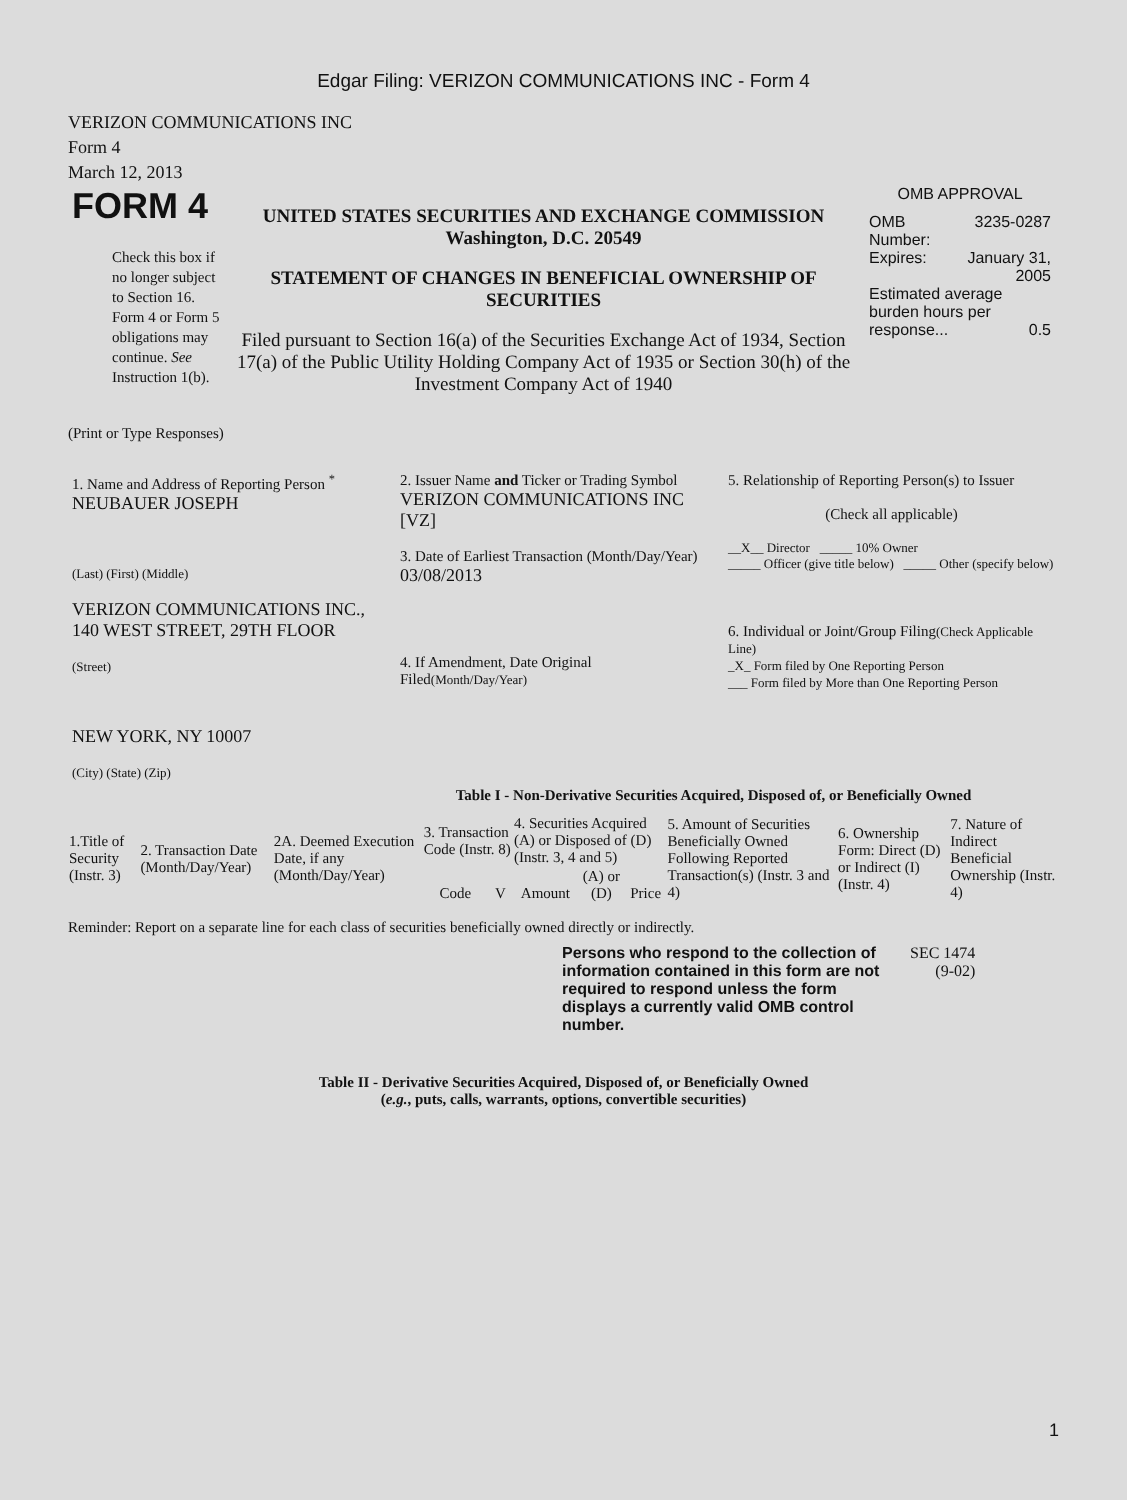Edgar Filing: VERIZON COMMUNICATIONS INC - Form 4
VERIZON COMMUNICATIONS INC
Form 4
March 12, 2013
| FORM 4 Check this box if no longer subject to Section 16. Form 4 or Form 5 obligations may continue. See Instruction 1(b). | UNITED STATES SECURITIES AND EXCHANGE COMMISSION Washington, D.C. 20549 STATEMENT OF CHANGES IN BENEFICIAL OWNERSHIP OF SECURITIES Filed pursuant to Section 16(a) of the Securities Exchange Act of 1934, Section 17(a) of the Public Utility Holding Company Act of 1935 or Section 30(h) of the Investment Company Act of 1940 | OMB APPROVAL / OMB Number: / 3235-0287 / / Expires: / January 31, 2005 / / Estimated average burden hours per response... 0.5 / / |
(Print or Type Responses)
| 1. Name and Address of Reporting Person <sup>*</sup> NEUBAUER JOSEPH (Last) (First) (Middle) VERIZON COMMUNICATIONS INC., 140 WEST STREET, 29TH FLOOR (Street) NEW YORK, NY 10007 (City) (State) (Zip) | 2. Issuer Name and Ticker or Trading Symbol VERIZON COMMUNICATIONS INC [VZ] 3. Date of Earliest Transaction (Month/Day/Year) 03/08/2013 4. If Amendment, Date Original Filed (Month/Day/Year) | 5. Relationship of Reporting Person(s) to Issuer (Check all applicable) __X__ Director _____ 10% Owner _____ Officer (give title below) _____ Other (specify below) 6. Individual or Joint/Group Filing (Check Applicable Line) _X_ Form filed by One Reporting Person ___ Form filed by More than One Reporting Person |
Table I - Non-Derivative Securities Acquired, Disposed of, or Beneficially Owned
| 1.Title of Security (Instr. 3) | 2. Transaction Date (Month/Day/Year) | 2A. Deemed Execution Date, if any (Month/Day/Year) | 3. Transaction Code (Instr. 8) | | 4. Securities Acquired (A) or Disposed of (D) (Instr. 3, 4 and 5) | | | 5. Amount of Securities Beneficially Owned Following Reported Transaction(s) (Instr. 3 and 4) | 6. Ownership Form: Direct (D) or Indirect (I) (Instr. 4) | 7. Nature of Indirect Beneficial Ownership (Instr. 4) |
| --- | --- | --- | --- | --- | --- | --- | --- | --- | --- | --- |
| | | | Code | V | Amount | (A) or (D) | Price | | | |
Reminder: Report on a separate line for each class of securities beneficially owned directly or indirectly.
| Persons who respond to the collection of information contained in this form are not required to respond unless the form displays a currently valid OMB control number. | SEC 1474 (9-02) |
Table II - Derivative Securities Acquired, Disposed of, or Beneficially Owned
(e.g., puts, calls, warrants, options, convertible securities)
1